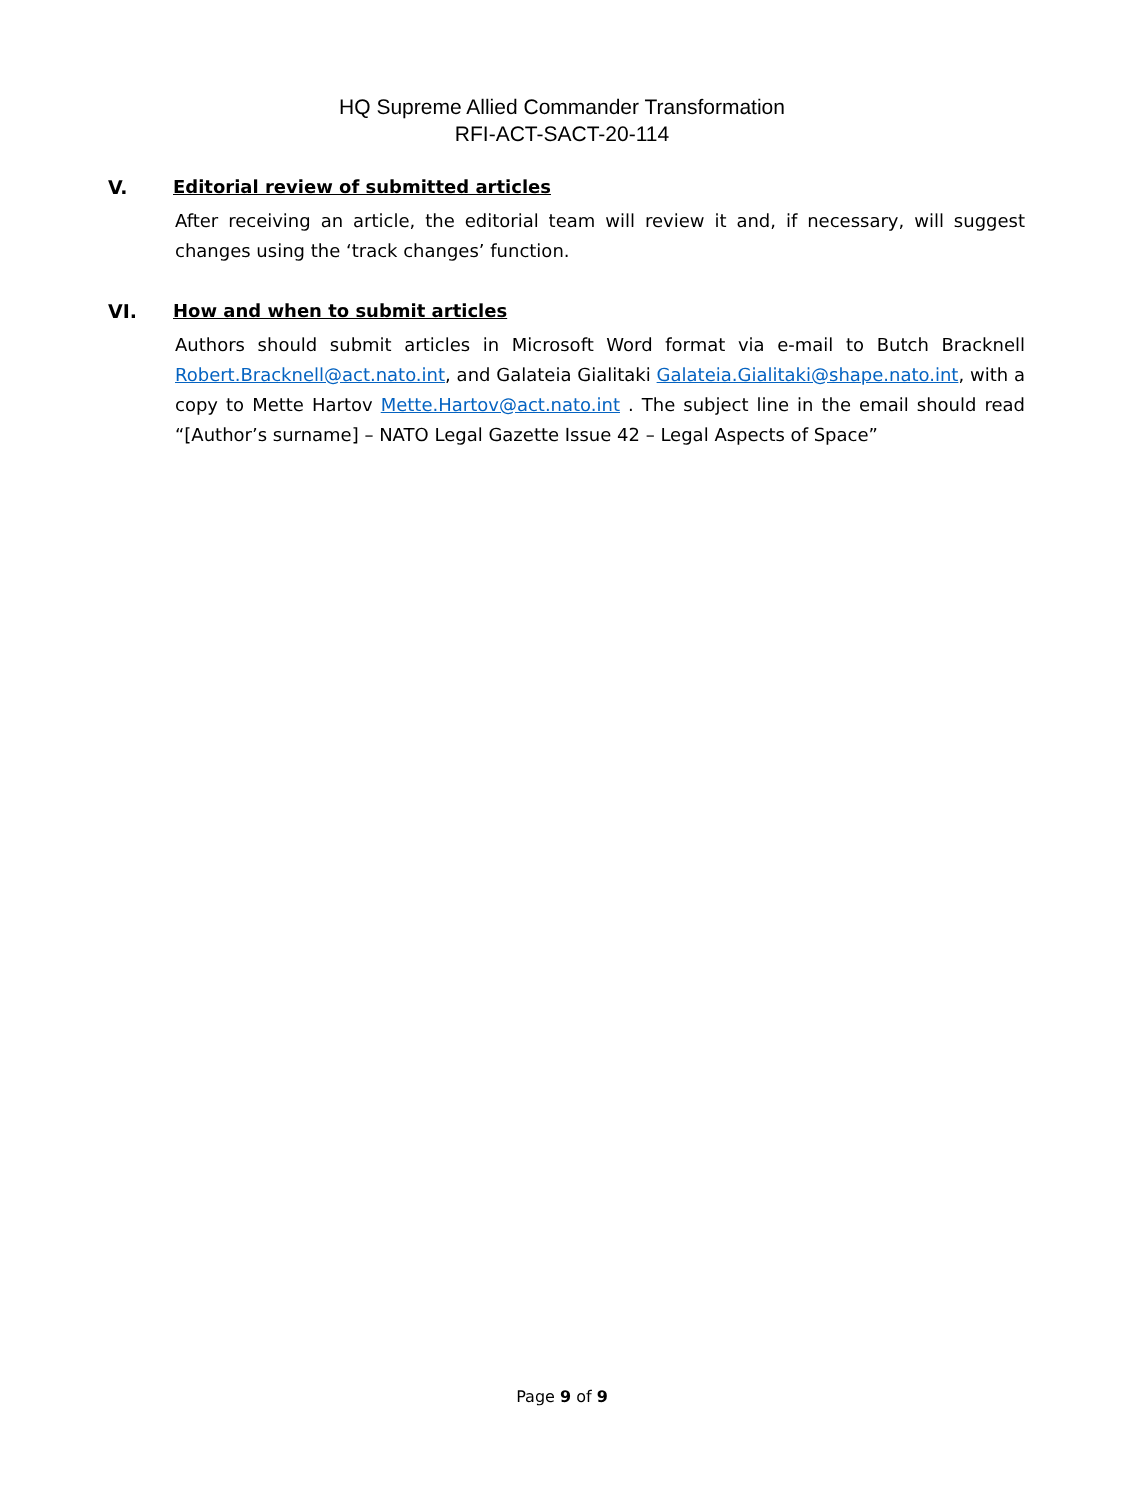HQ Supreme Allied Commander Transformation
RFI-ACT-SACT-20-114
V. Editorial review of submitted articles
After receiving an article, the editorial team will review it and, if necessary, will suggest changes using the ‘track changes’ function.
VI. How and when to submit articles
Authors should submit articles in Microsoft Word format via e-mail to Butch Bracknell Robert.Bracknell@act.nato.int, and Galateia Gialitaki Galateia.Gialitaki@shape.nato.int, with a copy to Mette Hartov Mette.Hartov@act.nato.int . The subject line in the email should read “[Author’s surname] – NATO Legal Gazette Issue 42 – Legal Aspects of Space”
Page 9 of 9